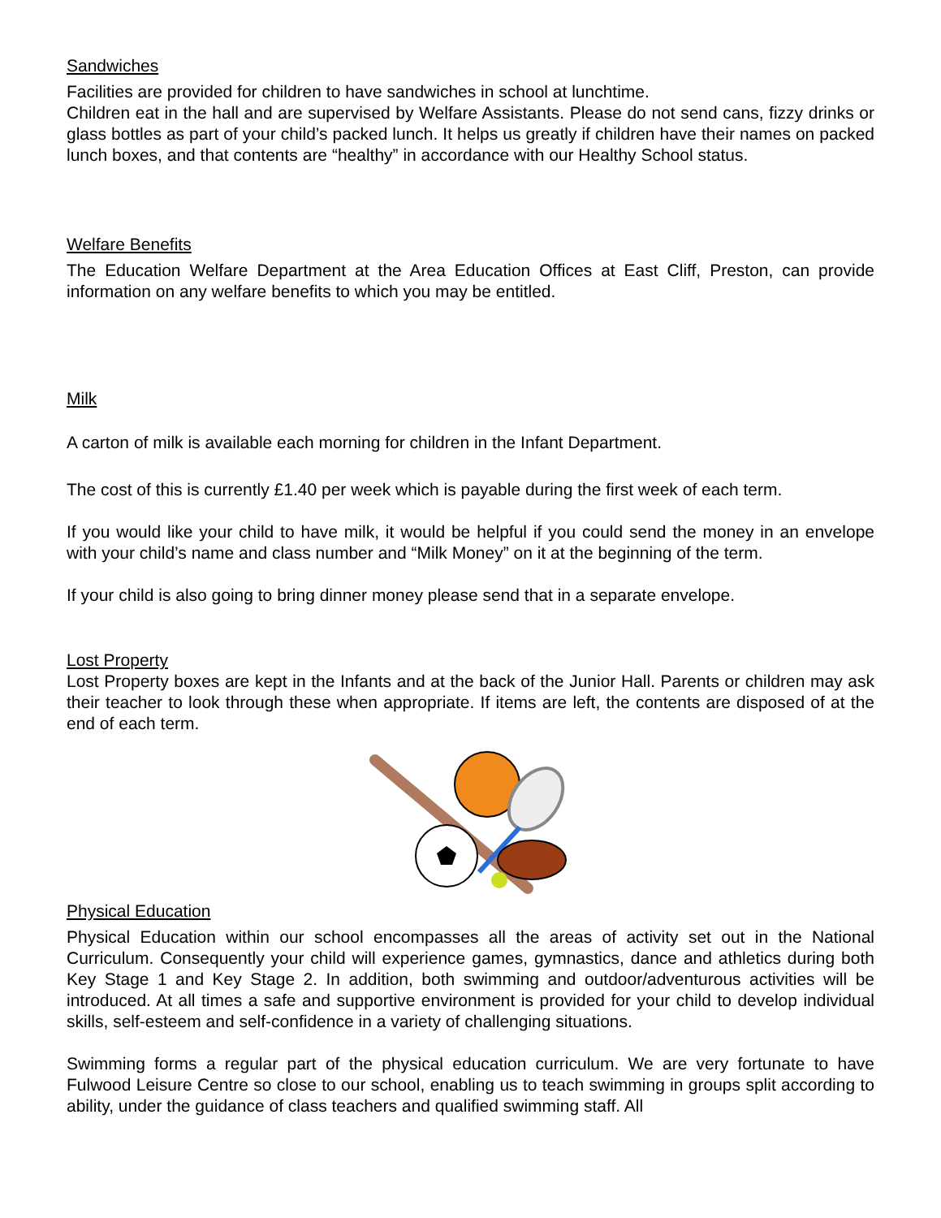Sandwiches
Facilities are provided for children to have sandwiches in school at lunchtime.
Children eat in the hall and are supervised by Welfare Assistants. Please do not send cans, fizzy drinks or glass bottles as part of your child’s packed lunch. It helps us greatly if children have their names on packed lunch boxes, and that contents are “healthy” in accordance with our Healthy School status.
Welfare Benefits
The Education Welfare Department at the Area Education Offices at East Cliff, Preston, can provide information on any welfare benefits to which you may be entitled.
Milk
A carton of milk is available each morning for children in the Infant Department.
The cost of this is currently £1.40 per week which is payable during the first week of each term.
If you would like your child to have milk, it would be helpful if you could send the money in an envelope with your child’s name and class number and “Milk Money” on it at the beginning of the term.
If your child is also going to bring dinner money please send that in a separate envelope.
Lost Property
Lost Property boxes are kept in the Infants and at the back of the Junior Hall. Parents or children may ask their teacher to look through these when appropriate. If items are left, the contents are disposed of at the end of each term.
Physical Education
Physical Education within our school encompasses all the areas of activity set out in the National Curriculum. Consequently your child will experience games, gymnastics, dance and athletics during both Key Stage 1 and Key Stage 2. In addition, both swimming and outdoor/adventurous activities will be introduced. At all times a safe and supportive environment is provided for your child to develop individual skills, self-esteem and self-confidence in a variety of challenging situations.
Swimming forms a regular part of the physical education curriculum. We are very fortunate to have Fulwood Leisure Centre so close to our school, enabling us to teach swimming in groups split according to ability, under the guidance of class teachers and qualified swimming staff. All